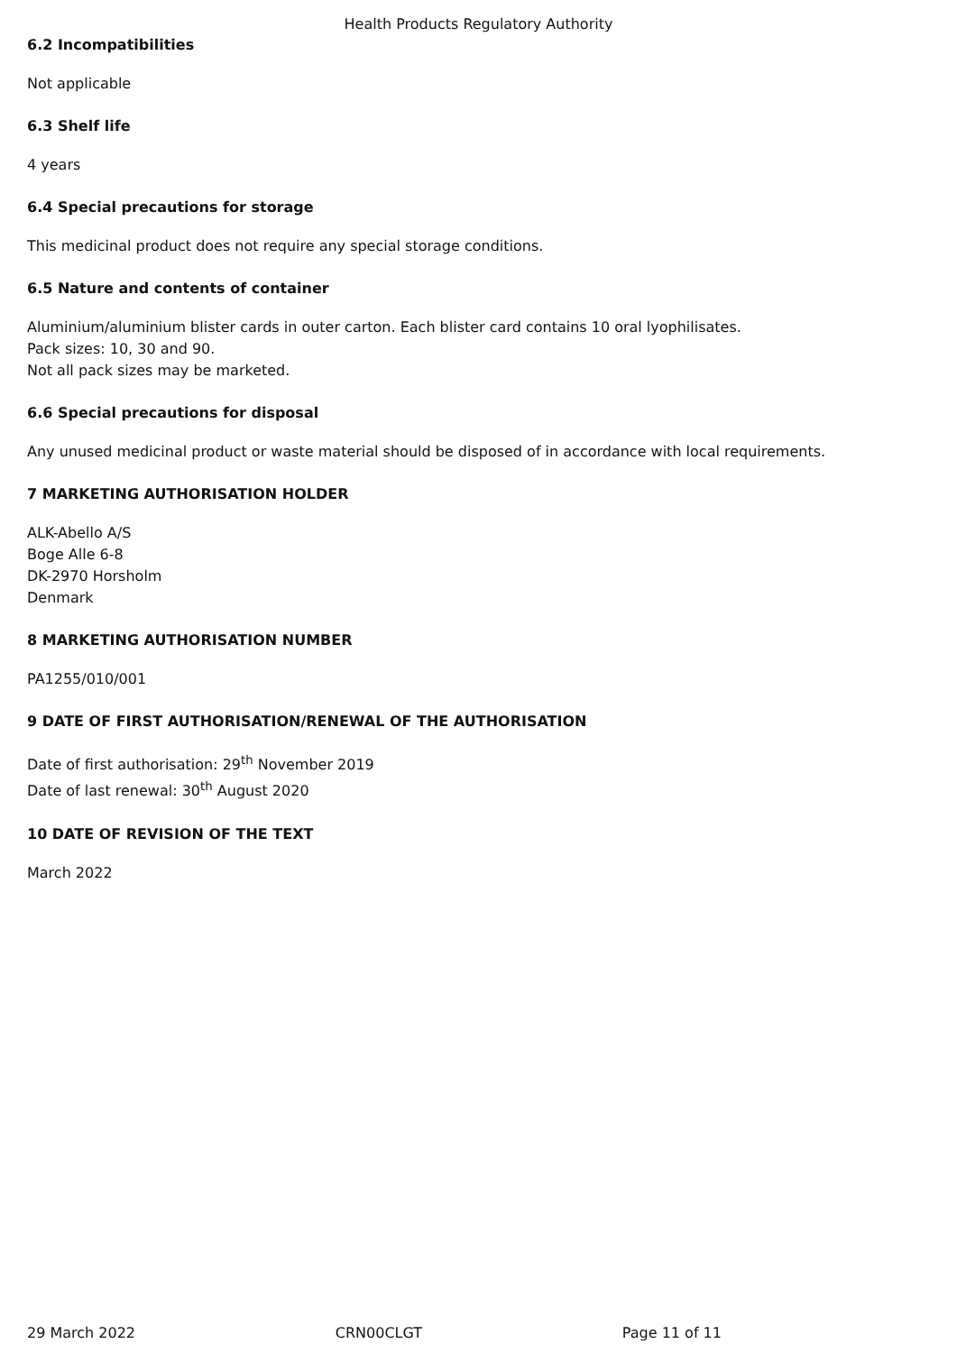Health Products Regulatory Authority
6.2 Incompatibilities
Not applicable
6.3 Shelf life
4 years
6.4 Special precautions for storage
This medicinal product does not require any special storage conditions.
6.5 Nature and contents of container
Aluminium/aluminium blister cards in outer carton. Each blister card contains 10 oral lyophilisates.
Pack sizes: 10, 30 and 90.
Not all pack sizes may be marketed.
6.6 Special precautions for disposal
Any unused medicinal product or waste material should be disposed of in accordance with local requirements.
7 MARKETING AUTHORISATION HOLDER
ALK-Abello A/S
Boge Alle 6-8
DK-2970 Horsholm
Denmark
8 MARKETING AUTHORISATION NUMBER
PA1255/010/001
9 DATE OF FIRST AUTHORISATION/RENEWAL OF THE AUTHORISATION
Date of first authorisation: 29<sup>th</sup> November 2019
Date of last renewal: 30<sup>th</sup> August 2020
10 DATE OF REVISION OF THE TEXT
March 2022
29 March 2022 CRN00CLGT Page 11 of 11